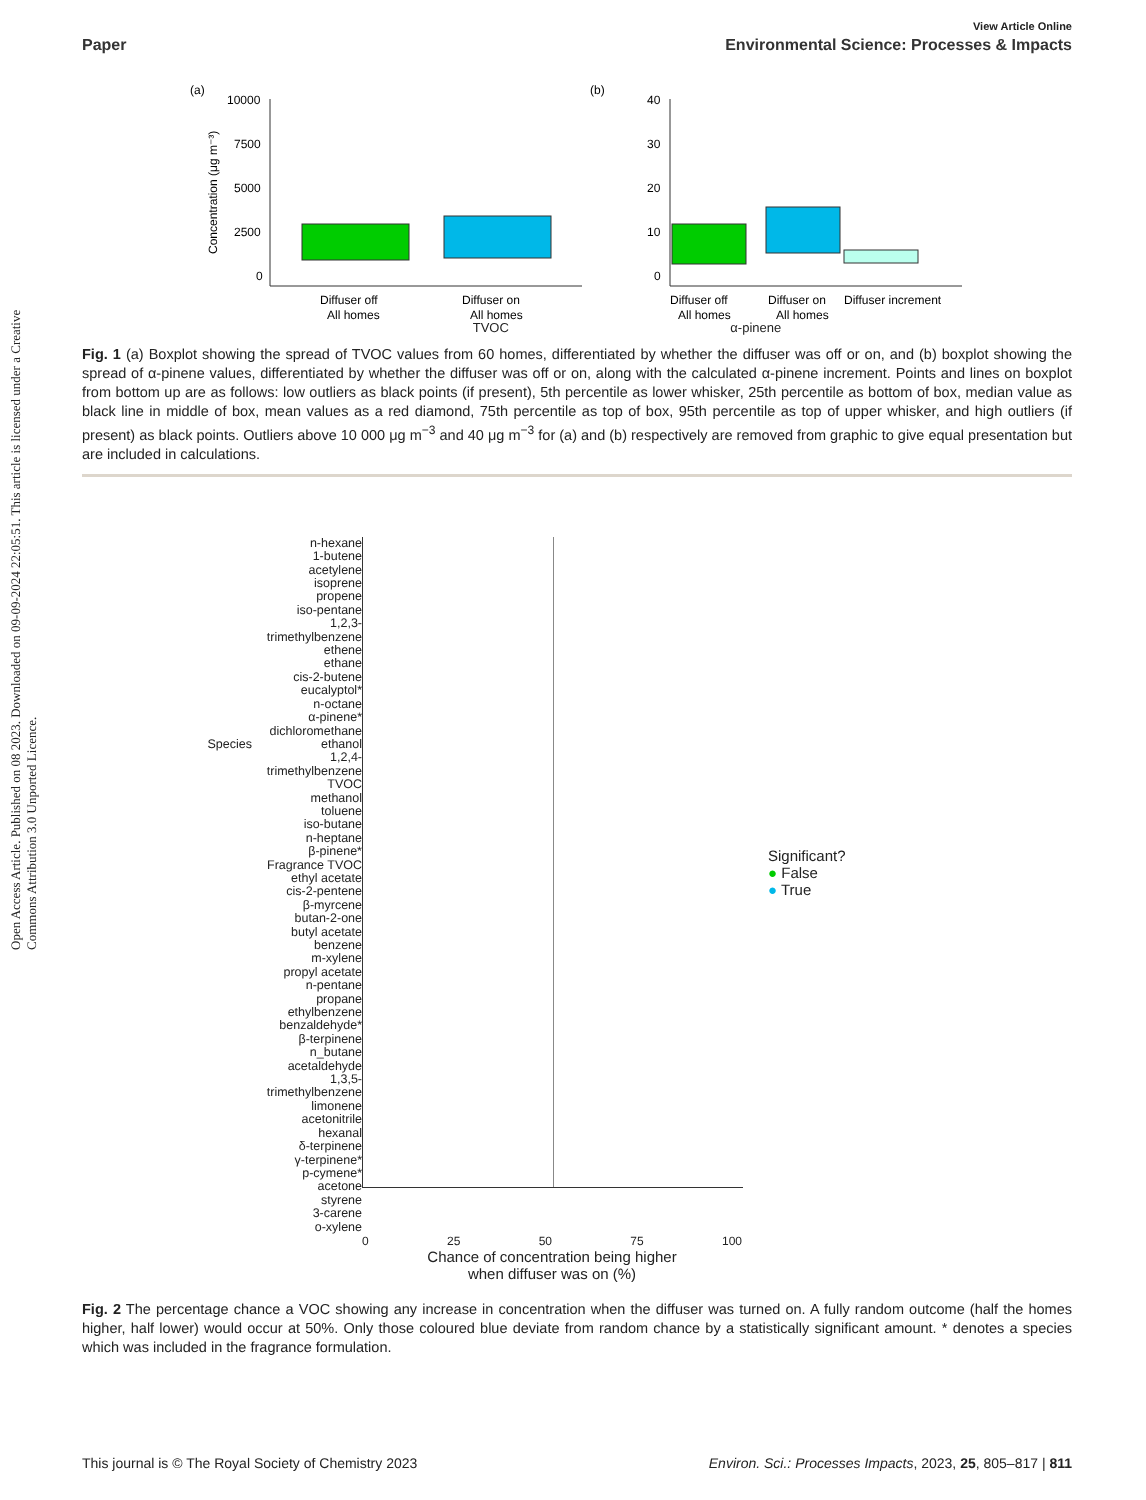Open Access Article. Published on 08 2023. Downloaded on 09-09-2024 22:05:51. This article is licensed under a Creative Commons Attribution 3.0 Unported Licence.
View Article Online
Paper Environmental Science: Processes & Impacts
(a)
(b)
10000
7500
5000
2500
0
Concentration (μg m⁻³)
Diffuser off
All homes
Diffuser on
All homes
40
30
20
10
0
Diffuser off
All homes
Diffuser on
All homes
Diffuser increment
TVOC α-pinene
Fig. 1 (a) Boxplot showing the spread of TVOC values from 60 homes, differentiated by whether the diffuser was off or on, and (b) boxplot showing the spread of α-pinene values, differentiated by whether the diffuser was off or on, along with the calculated α-pinene increment. Points and lines on boxplot from bottom up are as follows: low outliers as black points (if present), 5th percentile as lower whisker, 25th percentile as bottom of box, median value as black line in middle of box, mean values as a red diamond, 75th percentile as top of box, 95th percentile as top of upper whisker, and high outliers (if present) as black points. Outliers above 10 000 μg m<sup>−3</sup> and 40 μg m<sup>−3</sup> for (a) and (b) respectively are removed from graphic to give equal presentation but are included in calculations.
Species
n-hexane
1-butene
acetylene
isoprene
propene
iso-pentane
1,2,3-trimethylbenzene
ethene
ethane
cis-2-butene
eucalyptol*
n-octane
α-pinene*
dichloromethane
ethanol
1,2,4-trimethylbenzene
TVOC
methanol
toluene
iso-butane
n-heptane
β-pinene*
Fragrance TVOC
ethyl acetate
cis-2-pentene
β-myrcene
butan-2-one
butyl acetate
benzene
m-xylene
propyl acetate
n-pentane
propane
ethylbenzene
benzaldehyde*
β-terpinene
n_butane
acetaldehyde
1,3,5-trimethylbenzene
limonene
acetonitrile
hexanal
δ-terpinene
γ-terpinene*
p-cymene*
acetone
styrene
3-carene
o-xylene
Significant?
● False
● True
0 25 50 75 100
Chance of concentration being higher
when diffuser was on (%)
Fig. 2 The percentage chance a VOC showing any increase in concentration when the diffuser was turned on. A fully random outcome (half the homes higher, half lower) would occur at 50%. Only those coloured blue deviate from random chance by a statistically significant amount. * denotes a species which was included in the fragrance formulation.
This journal is © The Royal Society of Chemistry 2023 Environ. Sci.: Processes Impacts, 2023, 25, 805–817 | 811